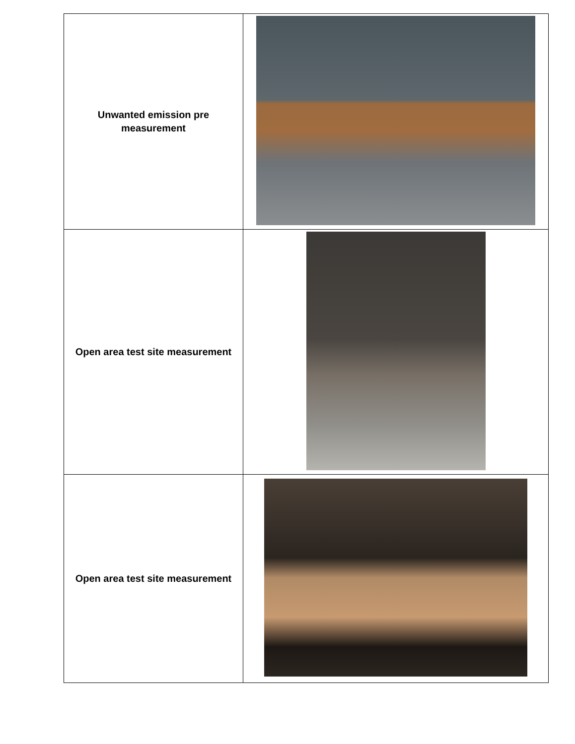| Unwanted emission pre measurement | |
| Open area test site measurement | |
| Open area test site measurement | |